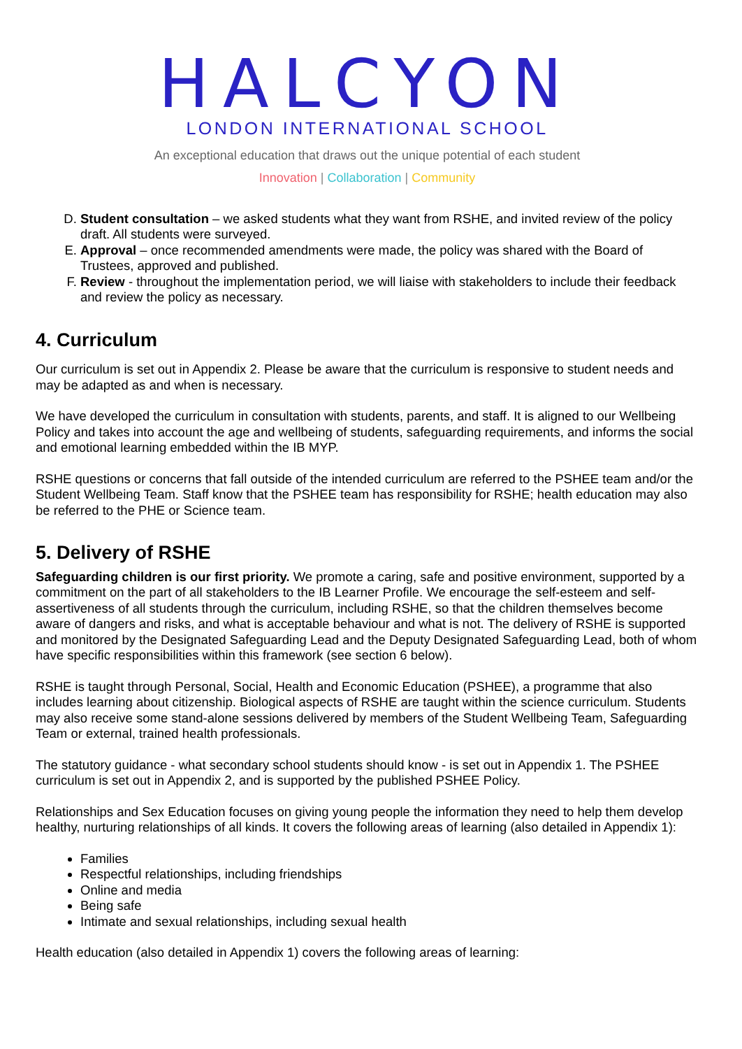HALCYON
LONDON INTERNATIONAL SCHOOL
An exceptional education that draws out the unique potential of each student
Innovation | Collaboration | Community
D. Student consultation – we asked students what they want from RSHE, and invited review of the policy draft. All students were surveyed.
E. Approval – once recommended amendments were made, the policy was shared with the Board of Trustees, approved and published.
F. Review - throughout the implementation period, we will liaise with stakeholders to include their feedback and review the policy as necessary.
4. Curriculum
Our curriculum is set out in Appendix 2. Please be aware that the curriculum is responsive to student needs and may be adapted as and when is necessary.
We have developed the curriculum in consultation with students, parents, and staff. It is aligned to our Wellbeing Policy and takes into account the age and wellbeing of students, safeguarding requirements, and informs the social and emotional learning embedded within the IB MYP.
RSHE questions or concerns that fall outside of the intended curriculum are referred to the PSHEE team and/or the Student Wellbeing Team. Staff know that the PSHEE team has responsibility for RSHE; health education may also be referred to the PHE or Science team.
5. Delivery of RSHE
Safeguarding children is our first priority. We promote a caring, safe and positive environment, supported by a commitment on the part of all stakeholders to the IB Learner Profile. We encourage the self-esteem and self-assertiveness of all students through the curriculum, including RSHE, so that the children themselves become aware of dangers and risks, and what is acceptable behaviour and what is not. The delivery of RSHE is supported and monitored by the Designated Safeguarding Lead and the Deputy Designated Safeguarding Lead, both of whom have specific responsibilities within this framework (see section 6 below).
RSHE is taught through Personal, Social, Health and Economic Education (PSHEE), a programme that also includes learning about citizenship. Biological aspects of RSHE are taught within the science curriculum. Students may also receive some stand-alone sessions delivered by members of the Student Wellbeing Team, Safeguarding Team or external, trained health professionals.
The statutory guidance - what secondary school students should know - is set out in Appendix 1. The PSHEE curriculum is set out in Appendix 2, and is supported by the published PSHEE Policy.
Relationships and Sex Education focuses on giving young people the information they need to help them develop healthy, nurturing relationships of all kinds. It covers the following areas of learning (also detailed in Appendix 1):
Families
Respectful relationships, including friendships
Online and media
Being safe
Intimate and sexual relationships, including sexual health
Health education (also detailed in Appendix 1) covers the following areas of learning: